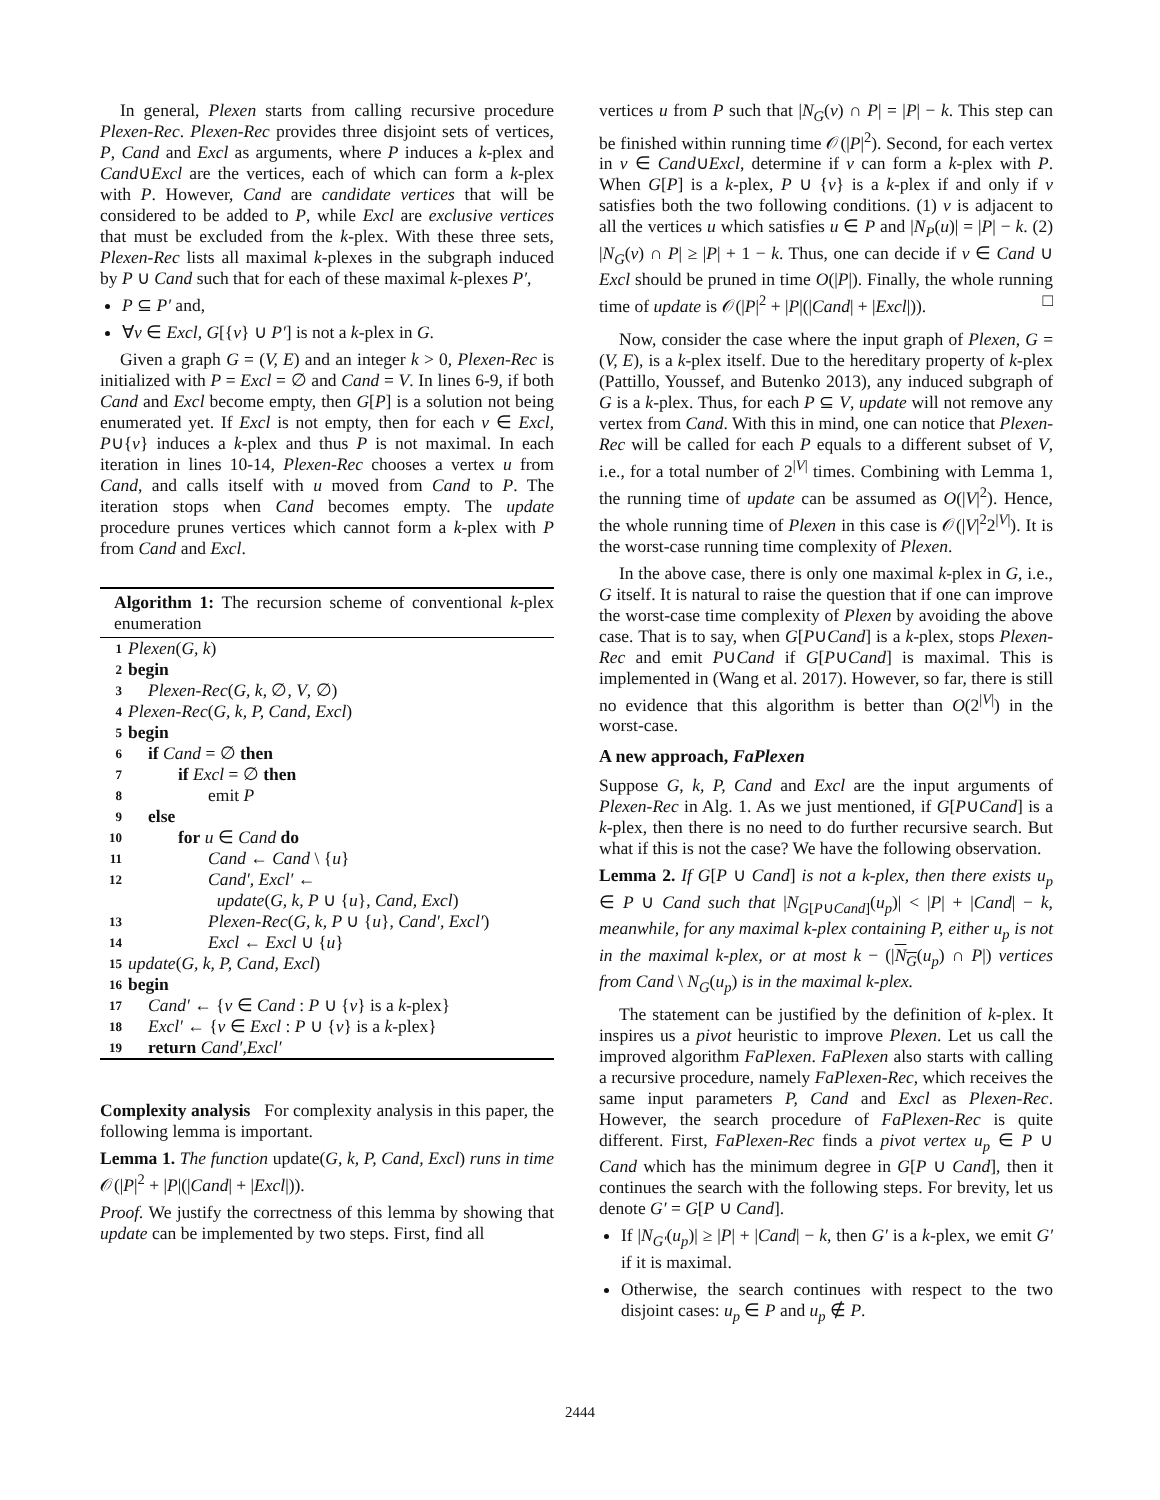In general, Plexen starts from calling recursive procedure Plexen-Rec. Plexen-Rec provides three disjoint sets of vertices, P, Cand and Excl as arguments, where P induces a k-plex and Cand∪Excl are the vertices, each of which can form a k-plex with P. However, Cand are candidate vertices that will be considered to be added to P, while Excl are exclusive vertices that must be excluded from the k-plex. With these three sets, Plexen-Rec lists all maximal k-plexes in the subgraph induced by P ∪ Cand such that for each of these maximal k-plexes P′,
P ⊆ P′ and,
∀v ∈ Excl, G[{v} ∪ P′] is not a k-plex in G.
Given a graph G = (V, E) and an integer k > 0, Plexen-Rec is initialized with P = Excl = ∅ and Cand = V. In lines 6-9, if both Cand and Excl become empty, then G[P] is a solution not being enumerated yet. If Excl is not empty, then for each v ∈ Excl, P∪{v} induces a k-plex and thus P is not maximal. In each iteration in lines 10-14, Plexen-Rec chooses a vertex u from Cand, and calls itself with u moved from Cand to P. The iteration stops when Cand becomes empty. The update procedure prunes vertices which cannot form a k-plex with P from Cand and Excl.
Algorithm 1: The recursion scheme of conventional k-plex enumeration
1 Plexen(G, k)
2 begin
3 Plexen-Rec(G, k, ∅, V, ∅)
4 Plexen-Rec(G, k, P, Cand, Excl)
5 begin
6 if Cand = ∅ then
7 if Excl = ∅ then
8 emit P
9 else
10 for u ∈ Cand do
11 Cand ← Cand \ {u}
12 Cand′, Excl′ ←
update(G, k, P ∪ {u}, Cand, Excl)
13 Plexen-Rec(G, k, P ∪ {u}, Cand′, Excl′)
14 Excl ← Excl ∪ {u}
15 update(G, k, P, Cand, Excl)
16 begin
17 Cand′ ← {v ∈ Cand : P ∪ {v} is a k-plex}
18 Excl′ ← {v ∈ Excl : P ∪ {v} is a k-plex}
19 return Cand′,Excl′
Complexity analysis For complexity analysis in this paper, the following lemma is important.
Lemma 1. The function update(G, k, P, Cand, Excl) runs in time 𝒪(|P|<sup>2</sup> + |P|(|Cand| + |Excl|)).
Proof. We justify the correctness of this lemma by showing that update can be implemented by two steps. First, find all
vertices u from P such that |N<sub>G</sub>(v) ∩ P| = |P| − k. This step can be finished within running time 𝒪(|P|<sup>2</sup>). Second, for each vertex in v ∈ Cand∪Excl, determine if v can form a k-plex with P. When G[P] is a k-plex, P ∪ {v} is a k-plex if and only if v satisfies both the two following conditions. (1) v is adjacent to all the vertices u which satisfies u ∈ P and |N<sub>P</sub>(u)| = |P| − k. (2) |N<sub>G</sub>(v) ∩ P| ≥ |P| + 1 − k. Thus, one can decide if v ∈ Cand ∪ Excl should be pruned in time O(|P|). Finally, the whole running time of update is 𝒪(|P|<sup>2</sup> + |P|(|Cand| + |Excl|)). □
Now, consider the case where the input graph of Plexen, G = (V, E), is a k-plex itself. Due to the hereditary property of k-plex (Pattillo, Youssef, and Butenko 2013), any induced subgraph of G is a k-plex. Thus, for each P ⊆ V, update will not remove any vertex from Cand. With this in mind, one can notice that Plexen-Rec will be called for each P equals to a different subset of V, i.e., for a total number of 2<sup>|V|</sup> times. Combining with Lemma 1, the running time of update can be assumed as O(|V|<sup>2</sup>). Hence, the whole running time of Plexen in this case is 𝒪(|V|<sup>2</sup>2<sup>|V|</sup>). It is the worst-case running time complexity of Plexen.
In the above case, there is only one maximal k-plex in G, i.e., G itself. It is natural to raise the question that if one can improve the worst-case time complexity of Plexen by avoiding the above case. That is to say, when G[P∪Cand] is a k-plex, stops Plexen-Rec and emit P∪Cand if G[P∪Cand] is maximal. This is implemented in (Wang et al. 2017). However, so far, there is still no evidence that this algorithm is better than O(2<sup>|V|</sup>) in the worst-case.
A new approach, FaPlexen
Suppose G, k, P, Cand and Excl are the input arguments of Plexen-Rec in Alg. 1. As we just mentioned, if G[P∪Cand] is a k-plex, then there is no need to do further recursive search. But what if this is not the case? We have the following observation.
Lemma 2. If G[P ∪ Cand] is not a k-plex, then there exists u<sub>p</sub> ∈ P ∪ Cand such that |N<sub>G[P∪Cand]</sub>(u<sub>p</sub>)| < |P| + |Cand| − k, meanwhile, for any maximal k-plex containing P, either u<sub>p</sub> is not in the maximal k-plex, or at most k − (|N<sub>G</sub>(u<sub>p</sub>) ∩ P|) vertices from Cand \ N<sub>G</sub>(u<sub>p</sub>) is in the maximal k-plex.
The statement can be justified by the definition of k-plex. It inspires us a pivot heuristic to improve Plexen. Let us call the improved algorithm FaPlexen. FaPlexen also starts with calling a recursive procedure, namely FaPlexen-Rec, which receives the same input parameters P, Cand and Excl as Plexen-Rec. However, the search procedure of FaPlexen-Rec is quite different. First, FaPlexen-Rec finds a pivot vertex u<sub>p</sub> ∈ P ∪ Cand which has the minimum degree in G[P ∪ Cand], then it continues the search with the following steps. For brevity, let us denote G′ = G[P ∪ Cand].
If |N<sub>G′</sub>(u<sub>p</sub>)| ≥ |P| + |Cand| − k, then G′ is a k-plex, we emit G′ if it is maximal.
Otherwise, the search continues with respect to the two disjoint cases: u<sub>p</sub> ∈ P and u<sub>p</sub> ∉ P.
2444